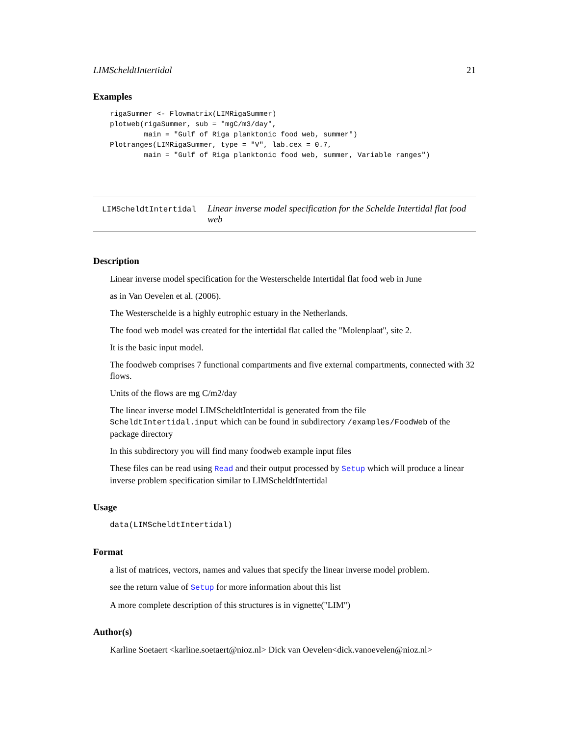LIMScheldtIntertidal 21
Examples
rigaSummer <- Flowmatrix(LIMRigaSummer)
plotweb(rigaSummer, sub = "mgC/m3/day",
        main = "Gulf of Riga planktonic food web, summer")
Plotranges(LIMRigaSummer, type = "V", lab.cex = 0.7,
        main = "Gulf of Riga planktonic food web, summer, Variable ranges")
LIMScheldtIntertidal
Linear inverse model specification for the Schelde Intertidal flat food web
Description
Linear inverse model specification for the Westerschelde Intertidal flat food web in June
as in Van Oevelen et al. (2006).
The Westerschelde is a highly eutrophic estuary in the Netherlands.
The food web model was created for the intertidal flat called the "Molenplaat", site 2.
It is the basic input model.
The foodweb comprises 7 functional compartments and five external compartments, connected with 32 flows.
Units of the flows are mg C/m2/day
The linear inverse model LIMScheldtIntertidal is generated from the file ScheldtIntertidal.input which can be found in subdirectory /examples/FoodWeb of the package directory
In this subdirectory you will find many foodweb example input files
These files can be read using Read and their output processed by Setup which will produce a linear inverse problem specification similar to LIMScheldtIntertidal
Usage
data(LIMScheldtIntertidal)
Format
a list of matrices, vectors, names and values that specify the linear inverse model problem.
see the return value of Setup for more information about this list
A more complete description of this structures is in vignette("LIM")
Author(s)
Karline Soetaert <karline.soetaert@nioz.nl> Dick van Oevelen<dick.vanoevelen@nioz.nl>